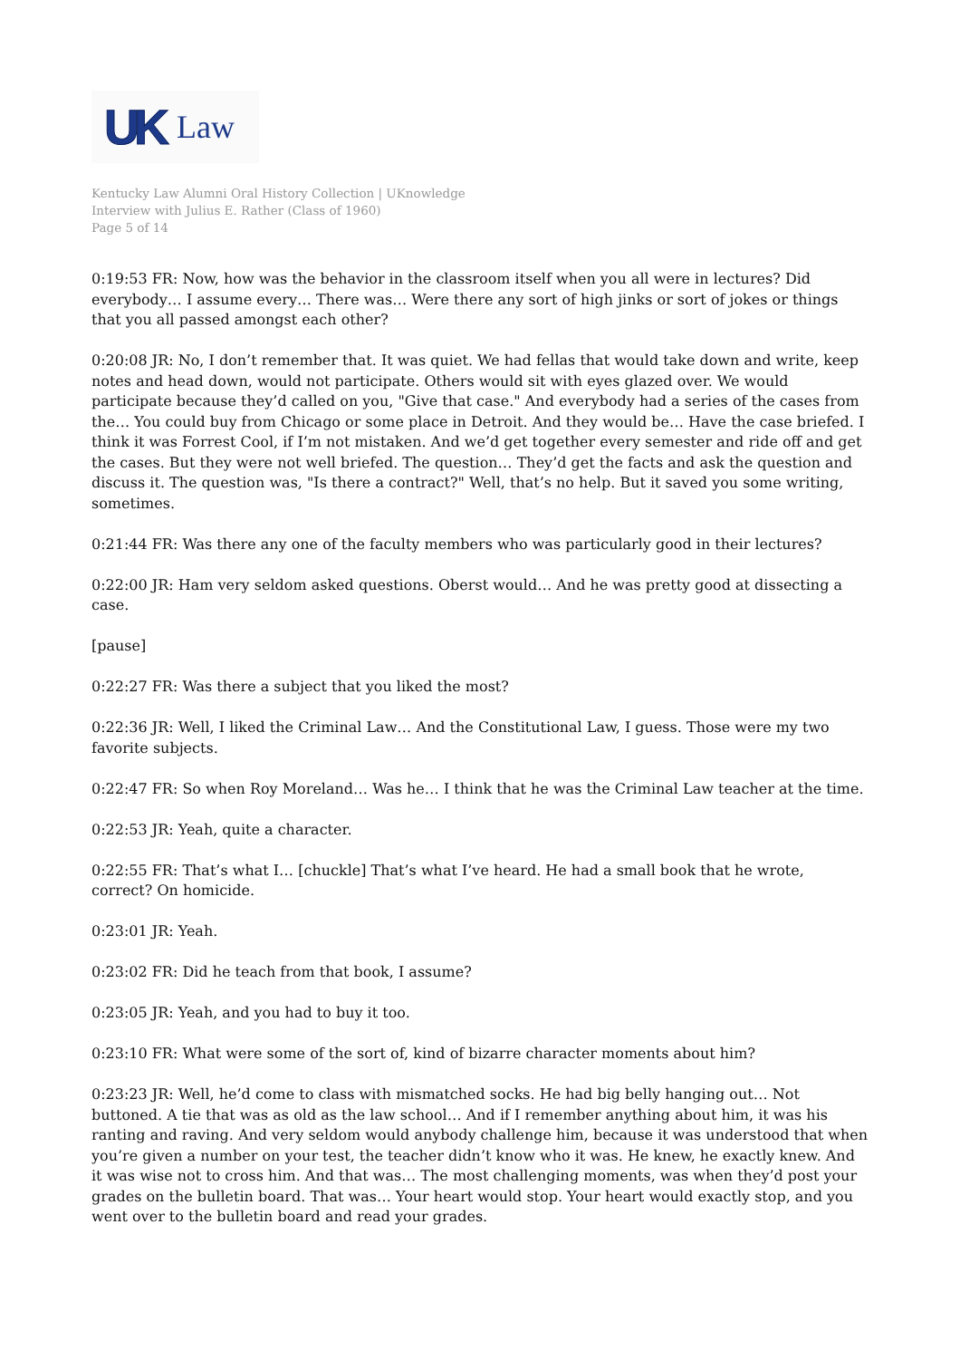UK Law
Kentucky Law Alumni Oral History Collection | UKnowledge
Interview with Julius E. Rather (Class of 1960)
Page 5 of 14
0:19:53 FR: Now, how was the behavior in the classroom itself when you all were in lectures? Did everybody… I assume every… There was… Were there any sort of high jinks or sort of jokes or things that you all passed amongst each other?
0:20:08 JR: No, I don’t remember that. It was quiet. We had fellas that would take down and write, keep notes and head down, would not participate. Others would sit with eyes glazed over. We would participate because they’d called on you, "Give that case." And everybody had a series of the cases from the… You could buy from Chicago or some place in Detroit. And they would be… Have the case briefed. I think it was Forrest Cool, if I’m not mistaken. And we’d get together every semester and ride off and get the cases. But they were not well briefed. The question… They’d get the facts and ask the question and discuss it. The question was, "Is there a contract?" Well, that’s no help. But it saved you some writing, sometimes.
0:21:44 FR: Was there any one of the faculty members who was particularly good in their lectures?
0:22:00 JR: Ham very seldom asked questions. Oberst would… And he was pretty good at dissecting a case.
[pause]
0:22:27 FR: Was there a subject that you liked the most?
0:22:36 JR: Well, I liked the Criminal Law… And the Constitutional Law, I guess. Those were my two favorite subjects.
0:22:47 FR: So when Roy Moreland… Was he… I think that he was the Criminal Law teacher at the time.
0:22:53 JR: Yeah, quite a character.
0:22:55 FR: That’s what I… [chuckle] That’s what I’ve heard. He had a small book that he wrote, correct? On homicide.
0:23:01 JR: Yeah.
0:23:02 FR: Did he teach from that book, I assume?
0:23:05 JR: Yeah, and you had to buy it too.
0:23:10 FR: What were some of the sort of, kind of bizarre character moments about him?
0:23:23 JR: Well, he’d come to class with mismatched socks. He had big belly hanging out… Not buttoned. A tie that was as old as the law school… And if I remember anything about him, it was his ranting and raving. And very seldom would anybody challenge him, because it was understood that when you’re given a number on your test, the teacher didn’t know who it was. He knew, he exactly knew. And it was wise not to cross him. And that was… The most challenging moments, was when they’d post your grades on the bulletin board. That was… Your heart would stop. Your heart would exactly stop, and you went over to the bulletin board and read your grades.